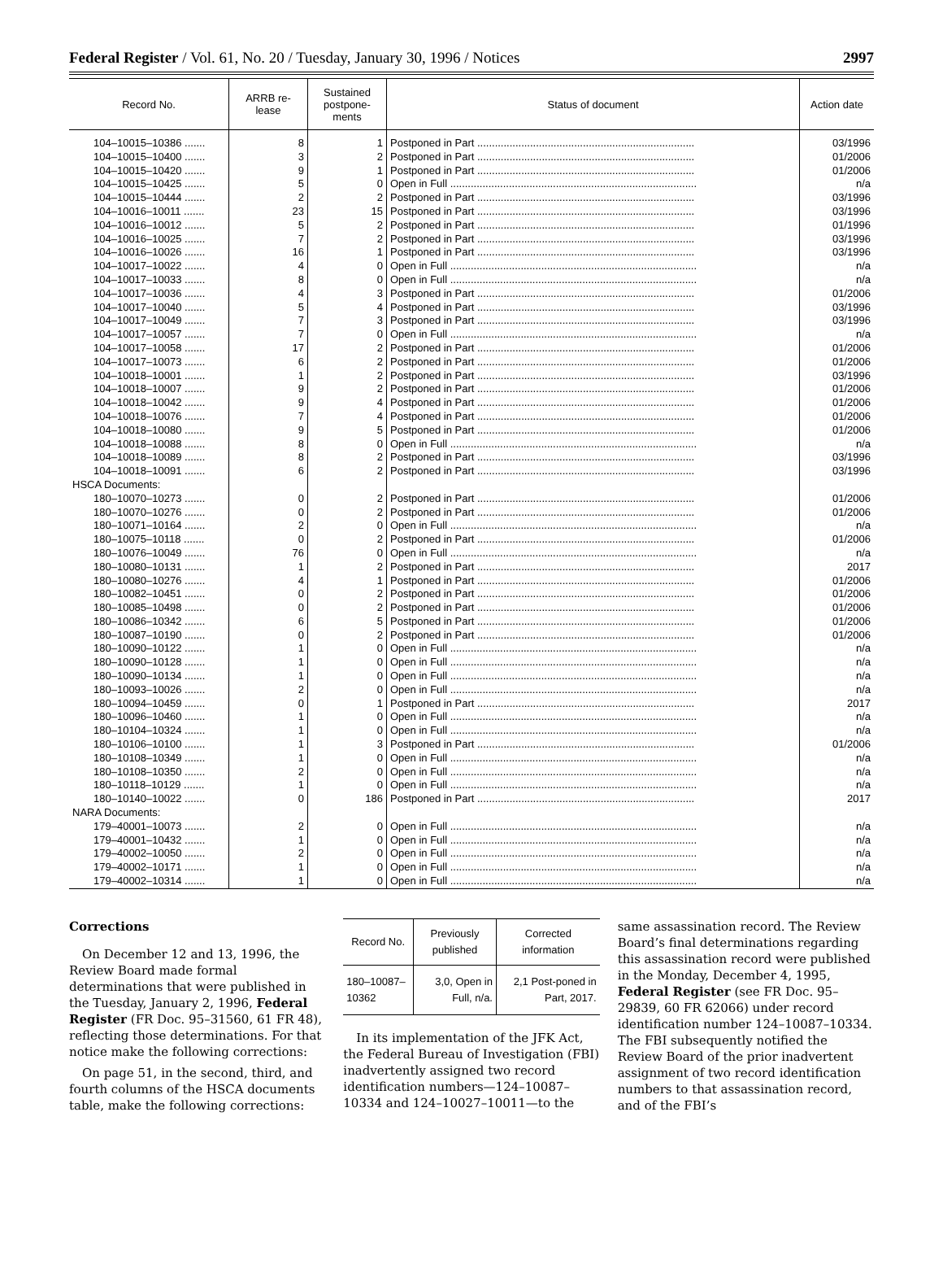Federal Register / Vol. 61, No. 20 / Tuesday, January 30, 1996 / Notices 2997
| Record No. | ARRB re- lease | Sustained postpone- ments | Status of document | Action date |
| --- | --- | --- | --- | --- |
| 104–10015–10386 ....... | 8 | 1 | Postponed in Part .......................................................................... | 03/1996 |
| 104–10015–10400 ....... | 3 | 2 | Postponed in Part .......................................................................... | 01/2006 |
| 104–10015–10420 ....... | 9 | 1 | Postponed in Part .......................................................................... | 01/2006 |
| 104–10015–10425 ....... | 5 | 0 | Open in Full .................................................................................... | n/a |
| 104–10015–10444 ....... | 2 | 2 | Postponed in Part .......................................................................... | 03/1996 |
| 104–10016–10011 ....... | 23 | 15 | Postponed in Part .......................................................................... | 03/1996 |
| 104–10016–10012 ....... | 5 | 2 | Postponed in Part .......................................................................... | 01/1996 |
| 104–10016–10025 ....... | 7 | 2 | Postponed in Part .......................................................................... | 03/1996 |
| 104–10016–10026 ....... | 16 | 1 | Postponed in Part .......................................................................... | 03/1996 |
| 104–10017–10022 ....... | 4 | 0 | Open in Full .................................................................................... | n/a |
| 104–10017–10033 ....... | 8 | 0 | Open in Full .................................................................................... | n/a |
| 104–10017–10036 ....... | 4 | 3 | Postponed in Part .......................................................................... | 01/2006 |
| 104–10017–10040 ....... | 5 | 4 | Postponed in Part .......................................................................... | 03/1996 |
| 104–10017–10049 ....... | 7 | 3 | Postponed in Part .......................................................................... | 03/1996 |
| 104–10017–10057 ....... | 7 | 0 | Open in Full .................................................................................... | n/a |
| 104–10017–10058 ....... | 17 | 2 | Postponed in Part .......................................................................... | 01/2006 |
| 104–10017–10073 ....... | 6 | 2 | Postponed in Part .......................................................................... | 01/2006 |
| 104–10018–10001 ....... | 1 | 2 | Postponed in Part .......................................................................... | 03/1996 |
| 104–10018–10007 ....... | 9 | 2 | Postponed in Part .......................................................................... | 01/2006 |
| 104–10018–10042 ....... | 9 | 4 | Postponed in Part .......................................................................... | 01/2006 |
| 104–10018–10076 ....... | 7 | 4 | Postponed in Part .......................................................................... | 01/2006 |
| 104–10018–10080 ....... | 9 | 5 | Postponed in Part .......................................................................... | 01/2006 |
| 104–10018–10088 ....... | 8 | 0 | Open in Full .................................................................................... | n/a |
| 104–10018–10089 ....... | 8 | 2 | Postponed in Part .......................................................................... | 03/1996 |
| 104–10018–10091 ....... | 6 | 2 | Postponed in Part .......................................................................... | 03/1996 |
| HSCA Documents: | | | | |
| 180–10070–10273 ....... | 0 | 2 | Postponed in Part .......................................................................... | 01/2006 |
| 180–10070–10276 ....... | 0 | 2 | Postponed in Part .......................................................................... | 01/2006 |
| 180–10071–10164 ....... | 2 | 0 | Open in Full .................................................................................... | n/a |
| 180–10075–10118 ....... | 0 | 2 | Postponed in Part .......................................................................... | 01/2006 |
| 180–10076–10049 ....... | 76 | 0 | Open in Full .................................................................................... | n/a |
| 180–10080–10131 ....... | 1 | 2 | Postponed in Part .......................................................................... | 2017 |
| 180–10080–10276 ....... | 4 | 1 | Postponed in Part .......................................................................... | 01/2006 |
| 180–10082–10451 ....... | 0 | 2 | Postponed in Part .......................................................................... | 01/2006 |
| 180–10085–10498 ....... | 0 | 2 | Postponed in Part .......................................................................... | 01/2006 |
| 180–10086–10342 ....... | 6 | 5 | Postponed in Part .......................................................................... | 01/2006 |
| 180–10087–10190 ....... | 0 | 2 | Postponed in Part .......................................................................... | 01/2006 |
| 180–10090–10122 ....... | 1 | 0 | Open in Full .................................................................................... | n/a |
| 180–10090–10128 ....... | 1 | 0 | Open in Full .................................................................................... | n/a |
| 180–10090–10134 ....... | 1 | 0 | Open in Full .................................................................................... | n/a |
| 180–10093–10026 ....... | 2 | 0 | Open in Full .................................................................................... | n/a |
| 180–10094–10459 ....... | 0 | 1 | Postponed in Part .......................................................................... | 2017 |
| 180–10096–10460 ....... | 1 | 0 | Open in Full .................................................................................... | n/a |
| 180–10104–10324 ....... | 1 | 0 | Open in Full .................................................................................... | n/a |
| 180–10106–10100 ....... | 1 | 3 | Postponed in Part .......................................................................... | 01/2006 |
| 180–10108–10349 ....... | 1 | 0 | Open in Full .................................................................................... | n/a |
| 180–10108–10350 ....... | 2 | 0 | Open in Full .................................................................................... | n/a |
| 180–10118–10129 ....... | 1 | 0 | Open in Full .................................................................................... | n/a |
| 180–10140–10022 ....... | 0 | 186 | Postponed in Part .......................................................................... | 2017 |
| NARA Documents: | | | | |
| 179–40001–10073 ....... | 2 | 0 | Open in Full .................................................................................... | n/a |
| 179–40001–10432 ....... | 1 | 0 | Open in Full .................................................................................... | n/a |
| 179–40002–10050 ....... | 2 | 0 | Open in Full .................................................................................... | n/a |
| 179–40002–10171 ....... | 1 | 0 | Open in Full .................................................................................... | n/a |
| 179–40002–10314 ....... | 1 | 0 | Open in Full .................................................................................... | n/a |
Corrections
On December 12 and 13, 1996, the Review Board made formal determinations that were published in the Tuesday, January 2, 1996, Federal Register (FR Doc. 95–31560, 61 FR 48), reflecting those determinations. For that notice make the following corrections:
On page 51, in the second, third, and fourth columns of the HSCA documents table, make the following corrections:
| Record No. | Previously published | Corrected information |
| --- | --- | --- |
| 180–10087–10362 | 3,0, Open in Full, n/a. | 2,1 Post-poned in Part, 2017. |
In its implementation of the JFK Act, the Federal Bureau of Investigation (FBI) inadvertently assigned two record identification numbers—124–10087–10334 and 124–10027–10011—to the
same assassination record. The Review Board’s final determinations regarding this assassination record were published in the Monday, December 4, 1995, Federal Register (see FR Doc. 95–29839, 60 FR 62066) under record identification number 124–10087–10334. The FBI subsequently notified the Review Board of the prior inadvertent assignment of two record identification numbers to that assassination record, and of the FBI’s